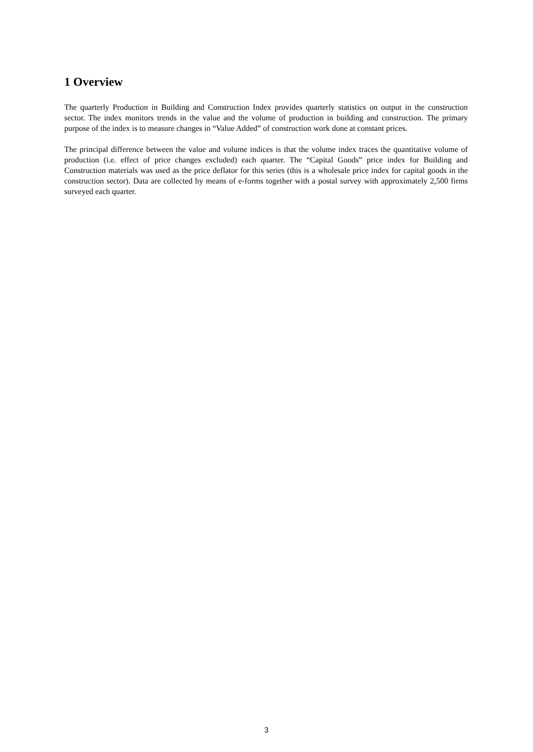1 Overview
The quarterly Production in Building and Construction Index provides quarterly statistics on output in the construction sector. The index monitors trends in the value and the volume of production in building and construction. The primary purpose of the index is to measure changes in “Value Added” of construction work done at constant prices.
The principal difference between the value and volume indices is that the volume index traces the quantitative volume of production (i.e. effect of price changes excluded) each quarter. The “Capital Goods” price index for Building and Construction materials was used as the price deflator for this series (this is a wholesale price index for capital goods in the construction sector). Data are collected by means of e-forms together with a postal survey with approximately 2,500 firms surveyed each quarter.
3